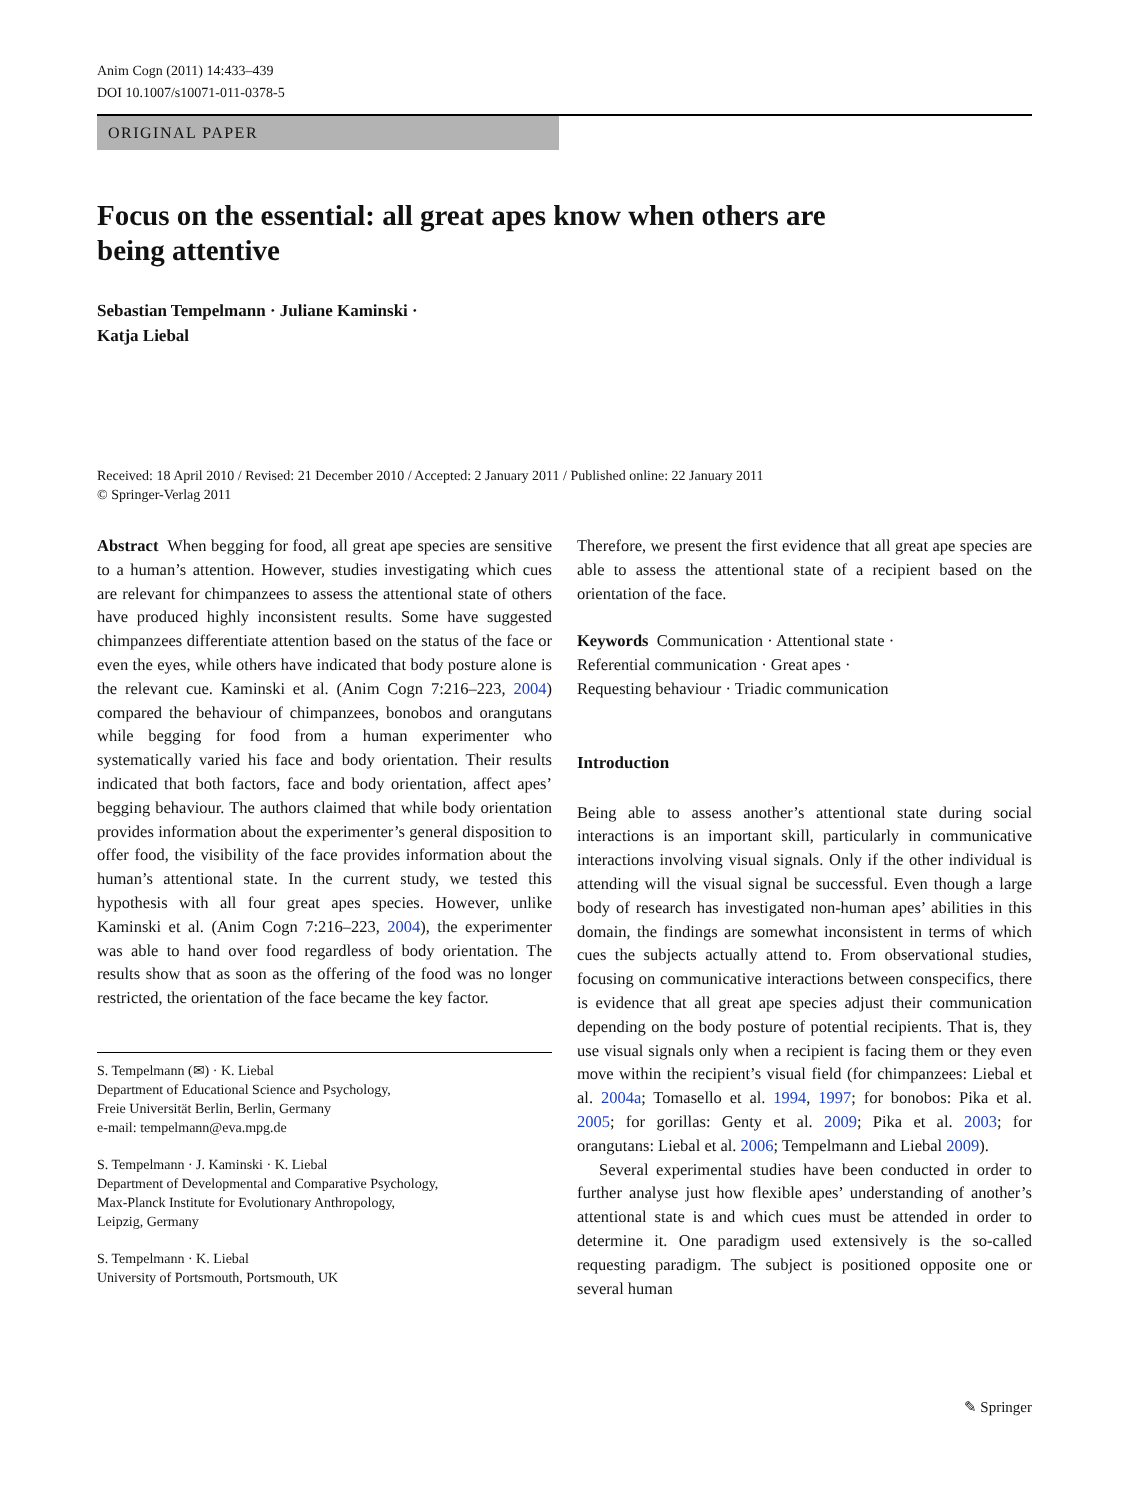Anim Cogn (2011) 14:433–439
DOI 10.1007/s10071-011-0378-5
ORIGINAL PAPER
Focus on the essential: all great apes know when others are being attentive
Sebastian Tempelmann · Juliane Kaminski ·
Katja Liebal
Received: 18 April 2010 / Revised: 21 December 2010 / Accepted: 2 January 2011 / Published online: 22 January 2011
© Springer-Verlag 2011
Abstract When begging for food, all great ape species are sensitive to a human’s attention. However, studies investigating which cues are relevant for chimpanzees to assess the attentional state of others have produced highly inconsistent results. Some have suggested chimpanzees differentiate attention based on the status of the face or even the eyes, while others have indicated that body posture alone is the relevant cue. Kaminski et al. (Anim Cogn 7:216–223, 2004) compared the behaviour of chimpanzees, bonobos and orangutans while begging for food from a human experimenter who systematically varied his face and body orientation. Their results indicated that both factors, face and body orientation, affect apes’ begging behaviour. The authors claimed that while body orientation provides information about the experimenter’s general disposition to offer food, the visibility of the face provides information about the human’s attentional state. In the current study, we tested this hypothesis with all four great apes species. However, unlike Kaminski et al. (Anim Cogn 7:216–223, 2004), the experimenter was able to hand over food regardless of body orientation. The results show that as soon as the offering of the food was no longer restricted, the orientation of the face became the key factor.
S. Tempelmann (✉) · K. Liebal
Department of Educational Science and Psychology,
Freie Universität Berlin, Berlin, Germany
e-mail: tempelmann@eva.mpg.de
S. Tempelmann · J. Kaminski · K. Liebal
Department of Developmental and Comparative Psychology,
Max-Planck Institute for Evolutionary Anthropology,
Leipzig, Germany
S. Tempelmann · K. Liebal
University of Portsmouth, Portsmouth, UK
Therefore, we present the first evidence that all great ape species are able to assess the attentional state of a recipient based on the orientation of the face.
Keywords Communication · Attentional state ·
Referential communication · Great apes ·
Requesting behaviour · Triadic communication
Introduction
Being able to assess another’s attentional state during social interactions is an important skill, particularly in communicative interactions involving visual signals. Only if the other individual is attending will the visual signal be successful. Even though a large body of research has investigated non-human apes’ abilities in this domain, the findings are somewhat inconsistent in terms of which cues the subjects actually attend to. From observational studies, focusing on communicative interactions between conspecifics, there is evidence that all great ape species adjust their communication depending on the body posture of potential recipients. That is, they use visual signals only when a recipient is facing them or they even move within the recipient’s visual field (for chimpanzees: Liebal et al. 2004a; Tomasello et al. 1994, 1997; for bonobos: Pika et al. 2005; for gorillas: Genty et al. 2009; Pika et al. 2003; for orangutans: Liebal et al. 2006; Tempelmann and Liebal 2009).
Several experimental studies have been conducted in order to further analyse just how flexible apes’ understanding of another’s attentional state is and which cues must be attended in order to determine it. One paradigm used extensively is the so-called requesting paradigm. The subject is positioned opposite one or several human
✎ Springer